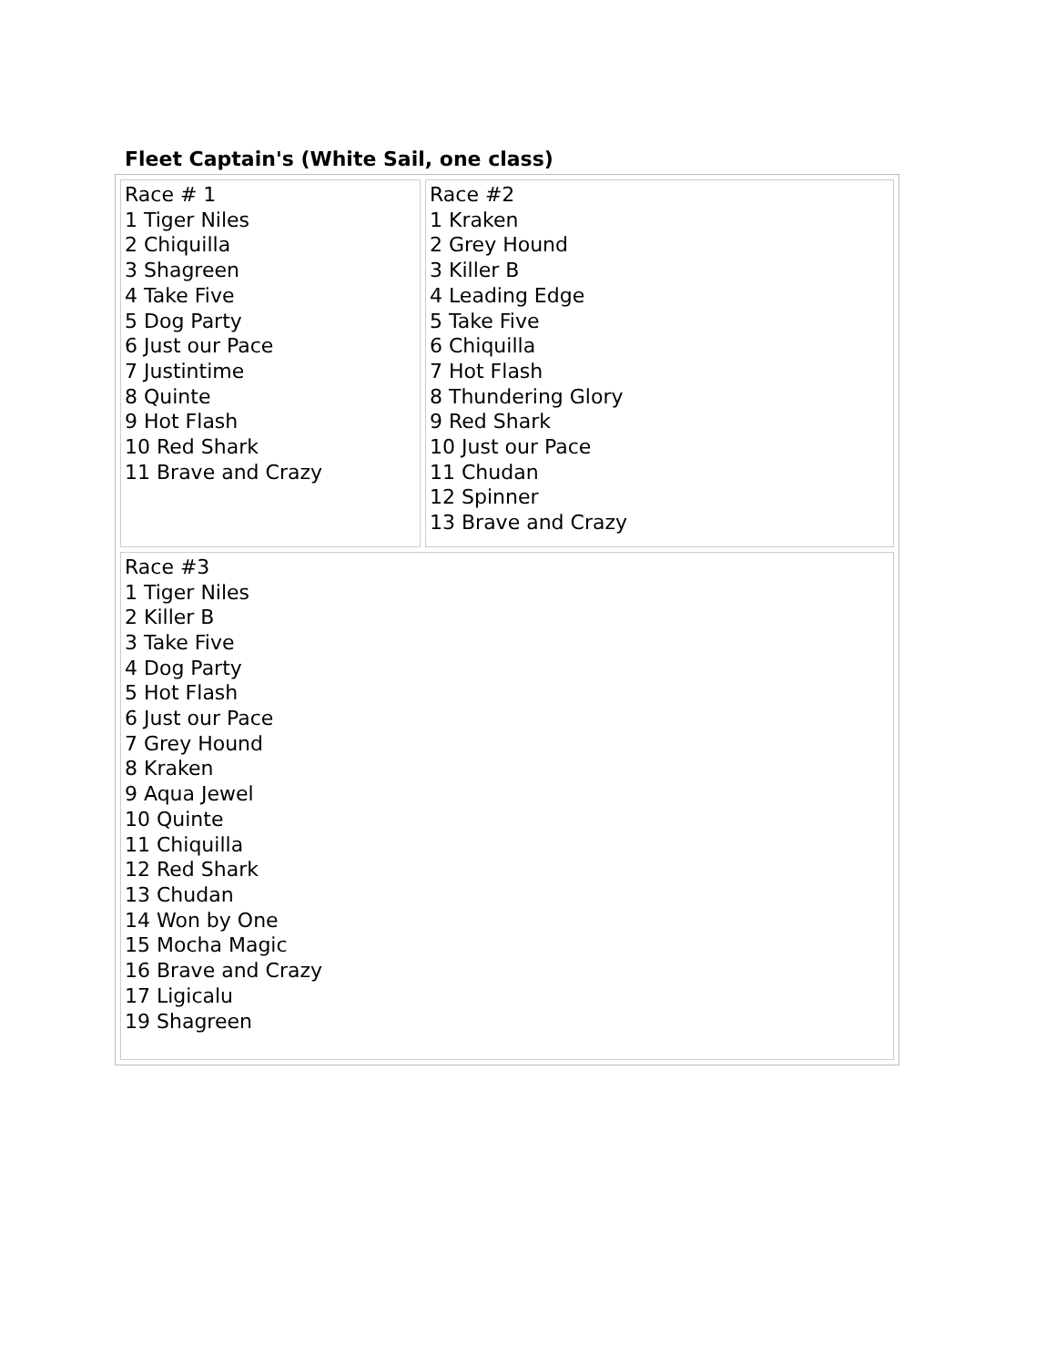Fleet Captain's (White Sail, one class)
| Race # 1 1 Tiger Niles 2 Chiquilla 3 Shagreen 4 Take Five 5 Dog Party 6 Just our Pace 7 Justintime 8 Quinte 9 Hot Flash 10 Red Shark 11 Brave and Crazy | Race #2 1 Kraken 2 Grey Hound 3 Killer B 4 Leading Edge 5 Take Five 6 Chiquilla 7 Hot Flash 8 Thundering Glory 9 Red Shark 10 Just our Pace 11 Chudan 12 Spinner 13 Brave and Crazy |
| Race #3 1 Tiger Niles 2 Killer B 3 Take Five 4 Dog Party 5 Hot Flash 6 Just our Pace 7 Grey Hound 8 Kraken 9 Aqua Jewel 10 Quinte 11 Chiquilla 12 Red Shark 13 Chudan 14 Won by One 15 Mocha Magic 16 Brave and Crazy 17 Ligicalu 19 Shagreen | |